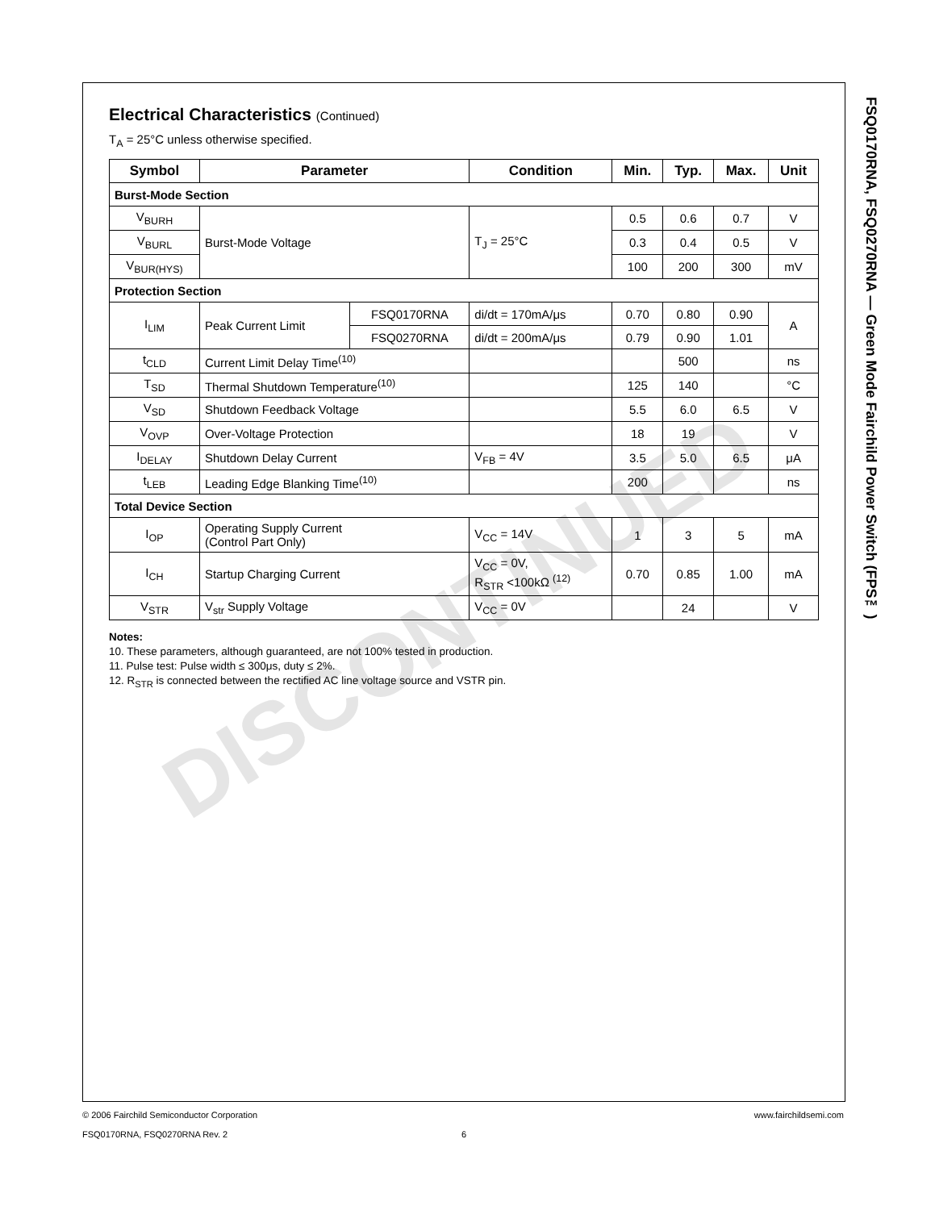DISCONTINUED
Electrical Characteristics (Continued)
T<sub>A</sub> = 25°C unless otherwise specified.
| Symbol | Parameter | | Condition | Min. | Typ. | Max. | Unit |
| --- | --- | --- | --- | --- | --- | --- | --- |
| Burst-Mode Section | | | | | | | |
| V<sub>BURH</sub> | Burst-Mode Voltage | | T<sub>J</sub> = 25°C | 0.5 | 0.6 | 0.7 | V |
| V<sub>BURL</sub> | | | | 0.3 | 0.4 | 0.5 | V |
| V<sub>BUR(HYS)</sub> | | | | 100 | 200 | 300 | mV |
| Protection Section | | | | | | | |
| I<sub>LIM</sub> | Peak Current Limit | FSQ0170RNA | di/dt = 170mA/μs | 0.70 | 0.80 | 0.90 | A |
| | | FSQ0270RNA | di/dt = 200mA/μs | 0.79 | 0.90 | 1.01 | |
| t<sub>CLD</sub> | Current Limit Delay Time<sup>(10)</sup> | | | | 500 | | ns |
| T<sub>SD</sub> | Thermal Shutdown Temperature<sup>(10)</sup> | | | 125 | 140 | | °C |
| V<sub>SD</sub> | Shutdown Feedback Voltage | | | 5.5 | 6.0 | 6.5 | V |
| V<sub>OVP</sub> | Over-Voltage Protection | | | 18 | 19 | | V |
| I<sub>DELAY</sub> | Shutdown Delay Current | | V<sub>FB</sub> = 4V | 3.5 | 5.0 | 6.5 | μA |
| t<sub>LEB</sub> | Leading Edge Blanking Time<sup>(10)</sup> | | | 200 | | | ns |
| Total Device Section | | | | | | | |
| I<sub>OP</sub> | Operating Supply Current (Control Part Only) | | V<sub>CC</sub> = 14V | 1 | 3 | 5 | mA |
| I<sub>CH</sub> | Startup Charging Current | | V<sub>CC</sub> = 0V, R<sub>STR</sub> <100kΩ <sup>(12)</sup> | 0.70 | 0.85 | 1.00 | mA |
| V<sub>STR</sub> | V<sub>str</sub> Supply Voltage | | V<sub>CC</sub> = 0V | | 24 | | V |
Notes:
10. These parameters, although guaranteed, are not 100% tested in production.
11. Pulse test: Pulse width ≤ 300μs, duty ≤ 2%.
12. R<sub>STR</sub> is connected between the rectified AC line voltage source and VSTR pin.
FSQ0170RNA, FSQ0270RNA — Green Mode Fairchild Power Switch (FPS™)
© 2006 Fairchild Semiconductor Corporation www.fairchildsemi.com
FSQ0170RNA, FSQ0270RNA Rev. 2 6